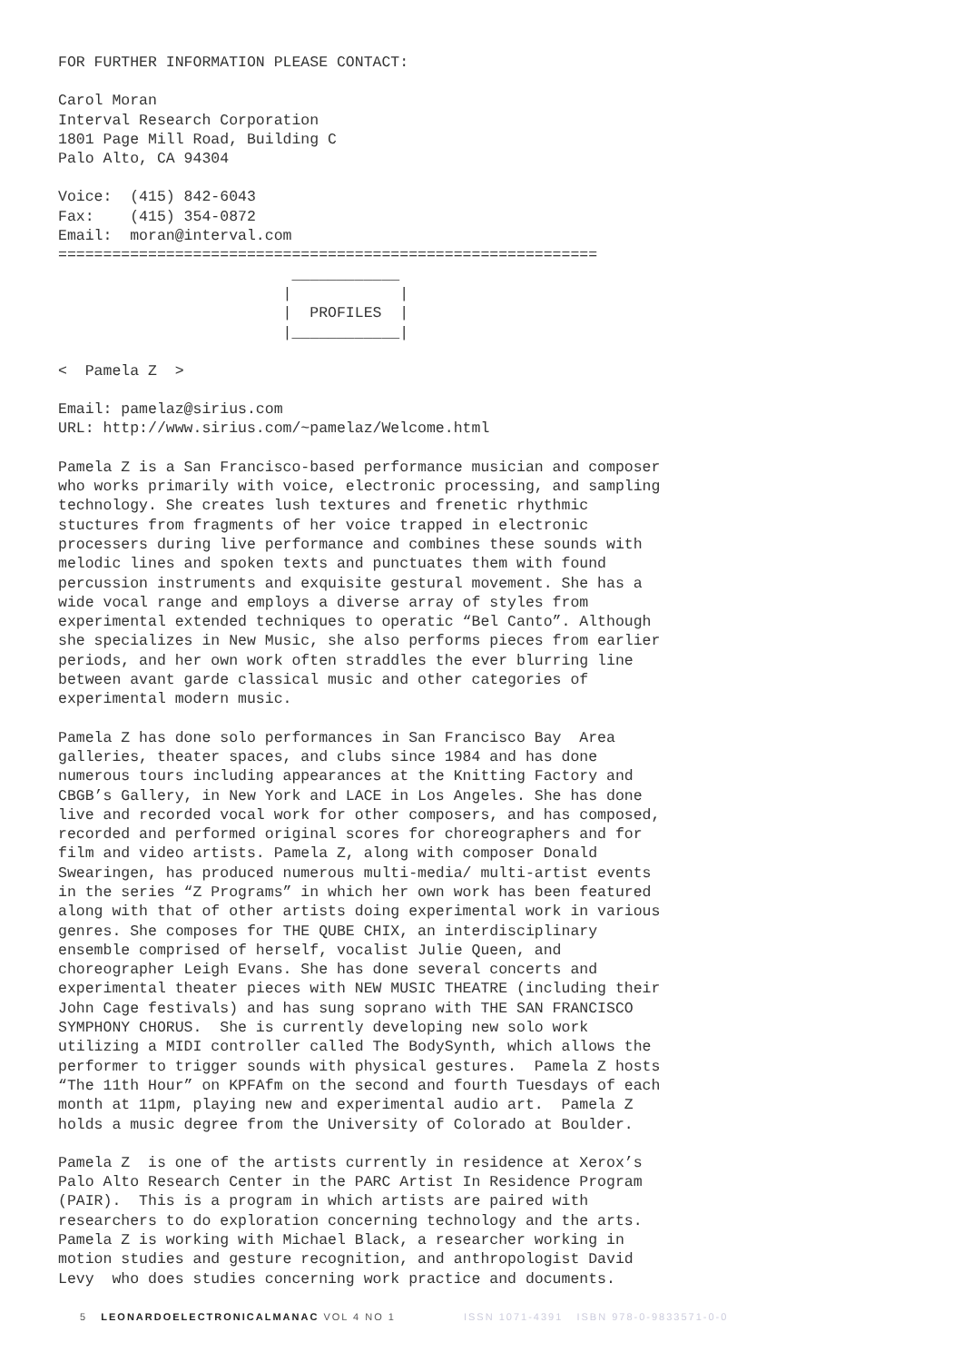FOR FURTHER INFORMATION PLEASE CONTACT:
Carol Moran
Interval Research Corporation
1801 Page Mill Road, Building C
Palo Alto, CA 94304
Voice:  (415) 842-6043
Fax:    (415) 354-0872
Email:  moran@interval.com
============================================================
                          ____________
                         |            |
                         |  PROFILES  |
                         |____________|
<  Pamela Z  >
Email: pamelaz@sirius.com
URL: http://www.sirius.com/~pamelaz/Welcome.html
Pamela Z is a San Francisco-based performance musician and composer
who works primarily with voice, electronic processing, and sampling
technology. She creates lush textures and frenetic rhythmic
stuctures from fragments of her voice trapped in electronic
processers during live performance and combines these sounds with
melodic lines and spoken texts and punctuates them with found
percussion instruments and exquisite gestural movement. She has a
wide vocal range and employs a diverse array of styles from
experimental extended techniques to operatic “Bel Canto”. Although
she specializes in New Music, she also performs pieces from earlier
periods, and her own work often straddles the ever blurring line
between avant garde classical music and other categories of
experimental modern music.
Pamela Z has done solo performances in San Francisco Bay  Area
galleries, theater spaces, and clubs since 1984 and has done
numerous tours including appearances at the Knitting Factory and
CBGB’s Gallery, in New York and LACE in Los Angeles. She has done
live and recorded vocal work for other composers, and has composed,
recorded and performed original scores for choreographers and for
film and video artists. Pamela Z, along with composer Donald
Swearingen, has produced numerous multi-media/ multi-artist events
in the series “Z Programs” in which her own work has been featured
along with that of other artists doing experimental work in various
genres. She composes for THE QUBE CHIX, an interdisciplinary
ensemble comprised of herself, vocalist Julie Queen, and
choreographer Leigh Evans. She has done several concerts and
experimental theater pieces with NEW MUSIC THEATRE (including their
John Cage festivals) and has sung soprano with THE SAN FRANCISCO
SYMPHONY CHORUS.  She is currently developing new solo work
utilizing a MIDI controller called The BodySynth, which allows the
performer to trigger sounds with physical gestures.  Pamela Z hosts
“The 11th Hour” on KPFAfm on the second and fourth Tuesdays of each
month at 11pm, playing new and experimental audio art.  Pamela Z
holds a music degree from the University of Colorado at Boulder.
Pamela Z  is one of the artists currently in residence at Xerox’s
Palo Alto Research Center in the PARC Artist In Residence Program
(PAIR).  This is a program in which artists are paired with
researchers to do exploration concerning technology and the arts.
Pamela Z is working with Michael Black, a researcher working in
motion studies and gesture recognition, and anthropologist David
Levy  who does studies concerning work practice and documents.
5 LEONARDOELECTRONICALMANAC VOL 4 NO 1 ISSN 1071-4391 ISBN 978-0-9833571-0-0